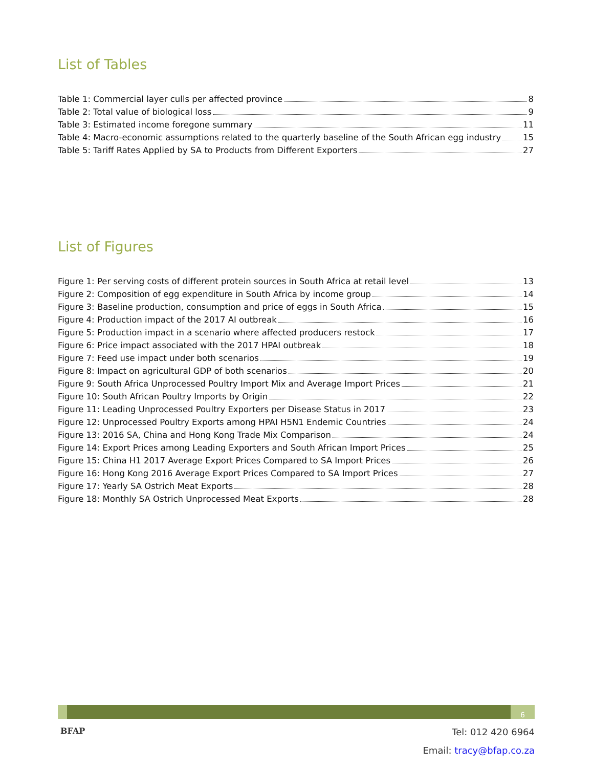List of Tables
Table 1: Commercial layer culls per affected province 8
Table 2: Total value of biological loss 9
Table 3: Estimated income foregone summary 11
Table 4: Macro-economic assumptions related to the quarterly baseline of the South African egg industry 15
Table 5: Tariff Rates Applied by SA to Products from Different Exporters 27
List of Figures
Figure 1: Per serving costs of different protein sources in South Africa at retail level 13
Figure 2: Composition of egg expenditure in South Africa by income group 14
Figure 3: Baseline production, consumption and price of eggs in South Africa 15
Figure 4: Production impact of the 2017 AI outbreak 16
Figure 5: Production impact in a scenario where affected producers restock 17
Figure 6: Price impact associated with the 2017 HPAI outbreak 18
Figure 7: Feed use impact under both scenarios 19
Figure 8: Impact on agricultural GDP of both scenarios 20
Figure 9: South Africa Unprocessed Poultry Import Mix and Average Import Prices 21
Figure 10: South African Poultry Imports by Origin 22
Figure 11: Leading Unprocessed Poultry Exporters per Disease Status in 2017 23
Figure 12: Unprocessed Poultry Exports among HPAI H5N1 Endemic Countries 24
Figure 13: 2016 SA, China and Hong Kong Trade Mix Comparison 24
Figure 14: Export Prices among Leading Exporters and South African Import Prices 25
Figure 15: China H1 2017 Average Export Prices Compared to SA Import Prices 26
Figure 16: Hong Kong 2016 Average Export Prices Compared to SA Import Prices 27
Figure 17: Yearly SA Ostrich Meat Exports 28
Figure 18: Monthly SA Ostrich Unprocessed Meat Exports 28
6
BFAP
Tel: 012 420 6964
Email: tracy@bfap.co.za